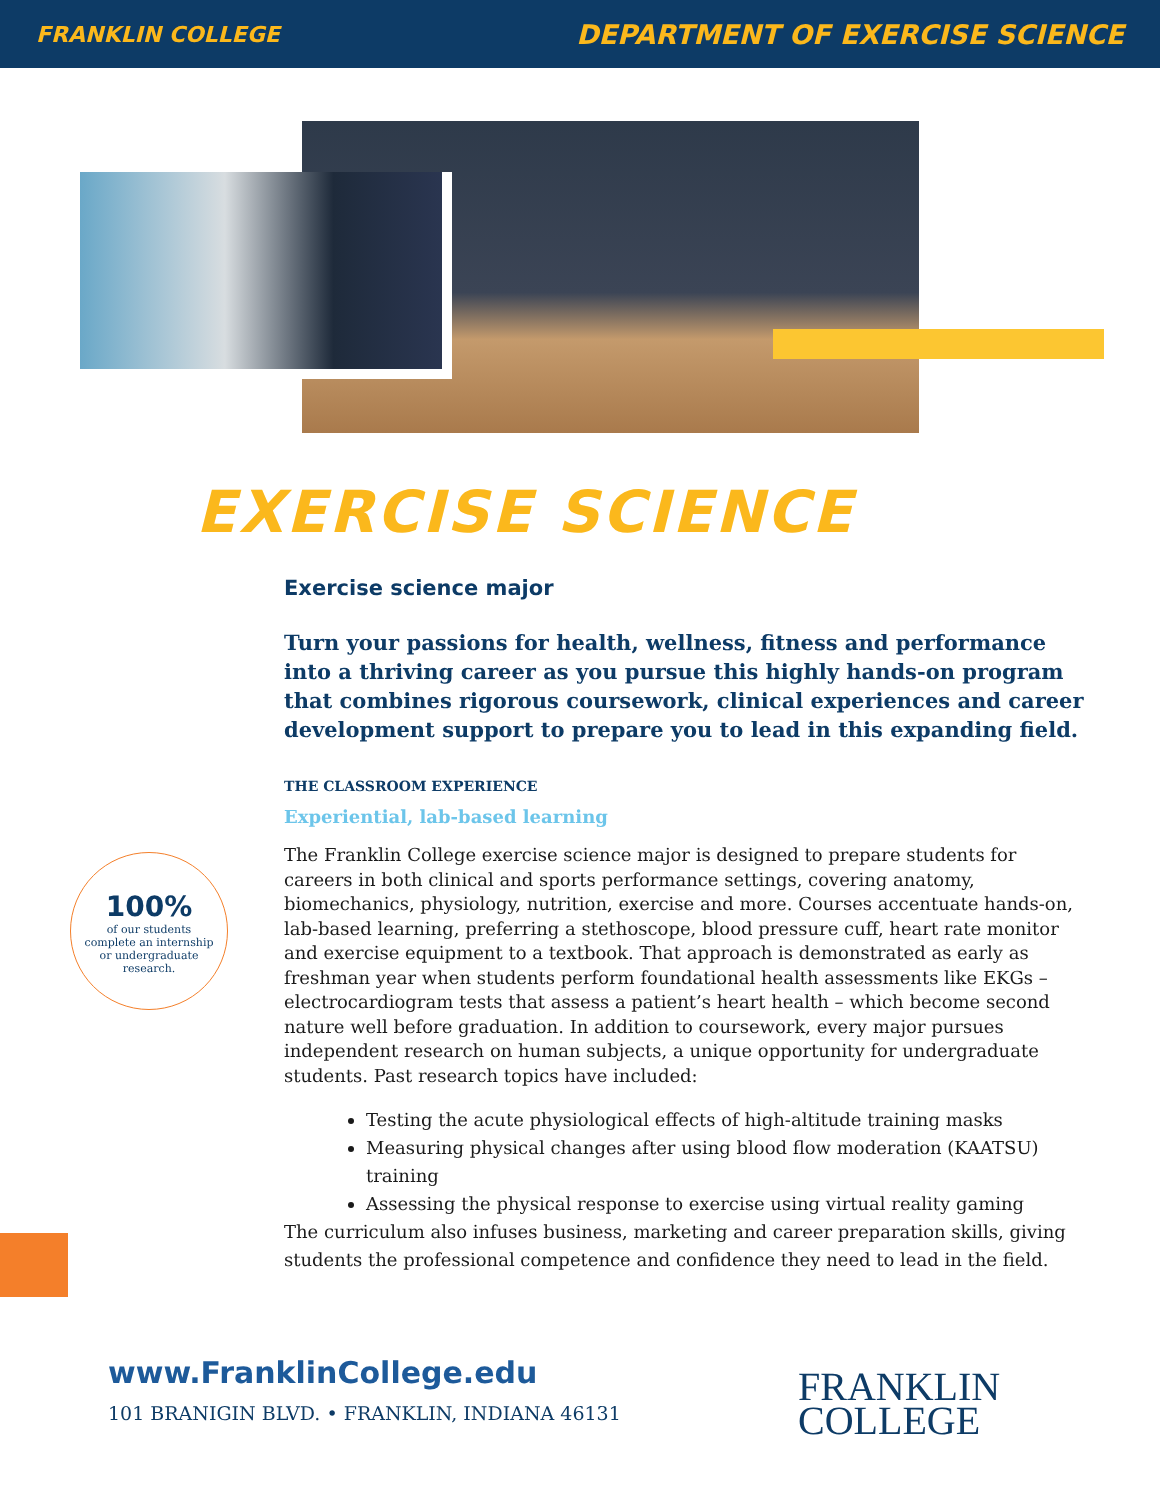FRANKLIN COLLEGE DEPARTMENT OF EXERCISE SCIENCE
EXERCISE SCIENCE
Exercise science major
Turn your passions for health, wellness, fitness and performance into a thriving career as you pursue this highly hands-on program that combines rigorous coursework, clinical experiences and career development support to prepare you to lead in this expanding field.
THE CLASSROOM EXPERIENCE
Experiential, lab-based learning
The Franklin College exercise science major is designed to prepare students for careers in both clinical and sports performance settings, covering anatomy, biomechanics, physiology, nutrition, exercise and more. Courses accentuate hands-on, lab-based learning, preferring a stethoscope, blood pressure cuff, heart rate monitor and exercise equipment to a textbook. That approach is demonstrated as early as freshman year when students perform foundational health assessments like EKGs – electrocardiogram tests that assess a patient’s heart health – which become second nature well before graduation. In addition to coursework, every major pursues independent research on human subjects, a unique opportunity for undergraduate students. Past research topics have included:
Testing the acute physiological effects of high-altitude training masks
Measuring physical changes after using blood flow moderation (KAATSU) training
Assessing the physical response to exercise using virtual reality gaming
The curriculum also infuses business, marketing and career preparation skills, giving students the professional competence and confidence they need to lead in the field.
100%
of our students
complete an internship
or undergraduate
research.
www.FranklinCollege.edu
101 BRANIGIN BLVD. • FRANKLIN, INDIANA 46131
FRANKLIN
COLLEGE